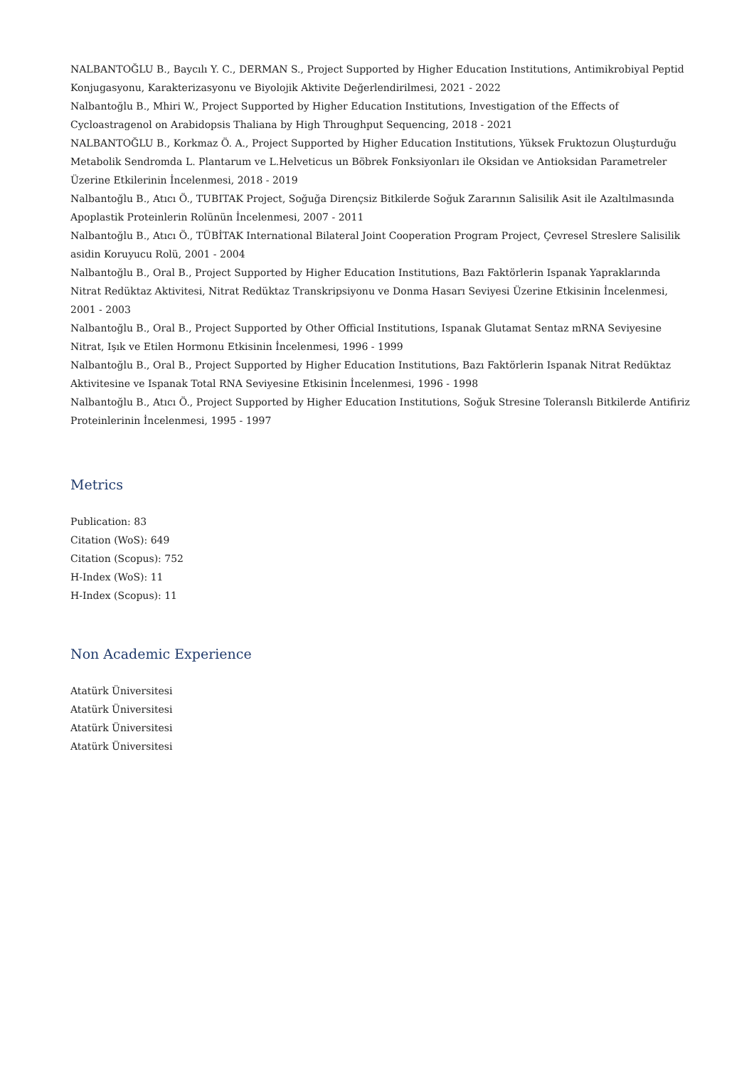NALBANTOĞLU B., Baycılı Y. C., DERMAN S., Project Supported by Higher Education Institutions, Antimikrobiyal Peptid Konjugasyonu, Karakterizasyonu ve Biyolojik Aktivite Değerlendirilmesi, 2021 - 2022
Nalbantoğlu B., Mhiri W., Project Supported by Higher Education Institutions, Investigation of the Effects of Cycloastragenol on Arabidopsis Thaliana by High Throughput Sequencing, 2018 - 2021
NALBANTOĞLU B., Korkmaz Ö. A., Project Supported by Higher Education Institutions, Yüksek Fruktozun Oluşturduğu Metabolik Sendromda L. Plantarum ve L.Helveticus un Böbrek Fonksiyonları ile Oksidan ve Antioksidan Parametreler Üzerine Etkilerinin İncelenmesi, 2018 - 2019
Nalbantoğlu B., Atıcı Ö., TUBITAK Project, Soğuğa Dirençsiz Bitkilerde Soğuk Zararının Salisilik Asit ile Azaltılmasında Apoplastik Proteinlerin Rolünün İncelenmesi, 2007 - 2011
Nalbantoğlu B., Atıcı Ö., TÜBİTAK International Bilateral Joint Cooperation Program Project, Çevresel Streslere Salisilik asidin Koruyucu Rolü, 2001 - 2004
Nalbantoğlu B., Oral B., Project Supported by Higher Education Institutions, Bazı Faktörlerin Ispanak Yapraklarında Nitrat Redüktaz Aktivitesi, Nitrat Redüktaz Transkripsiyonu ve Donma Hasarı Seviyesi Üzerine Etkisinin İncelenmesi, 2001 - 2003
Nalbantoğlu B., Oral B., Project Supported by Other Official Institutions, Ispanak Glutamat Sentaz mRNA Seviyesine Nitrat, Işık ve Etilen Hormonu Etkisinin İncelenmesi, 1996 - 1999
Nalbantoğlu B., Oral B., Project Supported by Higher Education Institutions, Bazı Faktörlerin Ispanak Nitrat Redüktaz Aktivitesine ve Ispanak Total RNA Seviyesine Etkisinin İncelenmesi, 1996 - 1998
Nalbantoğlu B., Atıcı Ö., Project Supported by Higher Education Institutions, Soğuk Stresine Toleranslı Bitkilerde Antifiriz Proteinlerinin İncelenmesi, 1995 - 1997
Metrics
Publication: 83
Citation (WoS): 649
Citation (Scopus): 752
H-Index (WoS): 11
H-Index (Scopus): 11
Non Academic Experience
Atatürk Üniversitesi
Atatürk Üniversitesi
Atatürk Üniversitesi
Atatürk Üniversitesi